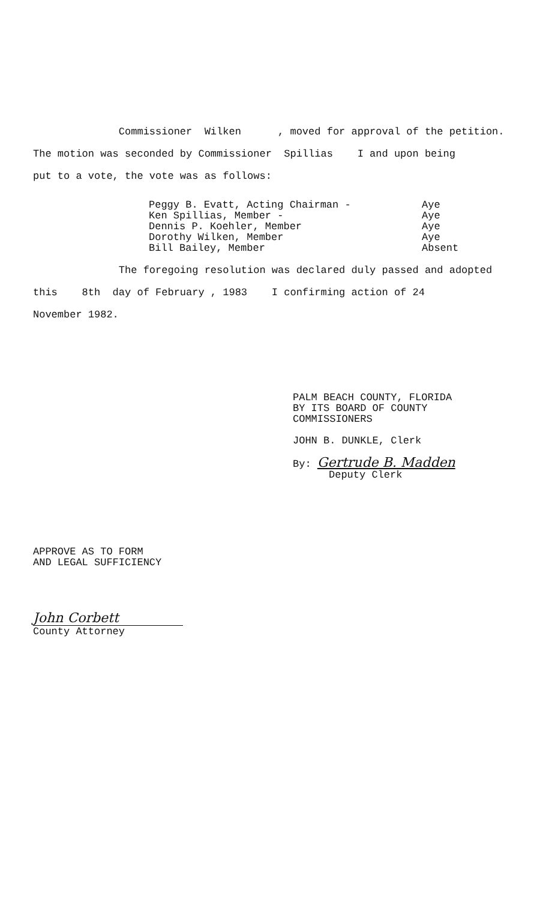Commissioner Wilken , moved for approval of the petition.
The motion was seconded by Commissioner Spillias I and upon being
put to a vote, the vote was as follows:
Peggy B. Evatt, Acting Chairman - Aye Ken Spillias, Member - Aye Dennis P. Koehler, Member Aye Dorothy Wilken, Member Aye Bill Bailey, Member Absent
The foregoing resolution was declared duly passed and adopted
this 8th day of February , 1983 I confirming action of 24
November 1982.
PALM BEACH COUNTY, FLORIDA
BY ITS BOARD OF COUNTY
COMMISSIONERS
JOHN B. DUNKLE, Clerk
By: Gertrude B. Madden
Deputy Clerk
APPROVE AS TO FORM AND LEGAL SUFFICIENCY
John Corbett
County Attorney